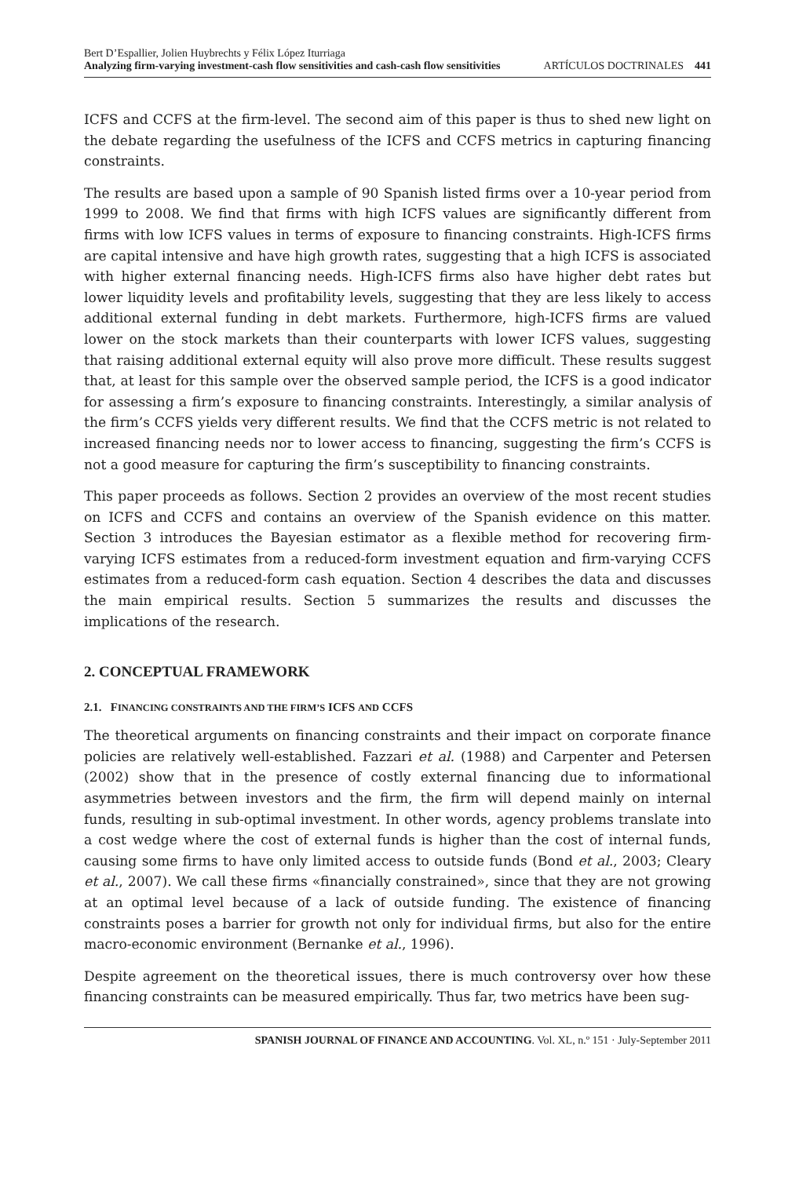Bert D’Espallier, Jolien Huybrechts y Félix López Iturriaga
Analyzing firm-varying investment-cash flow sensitivities and cash-cash flow sensitivities ARTÍCULOS DOCTRINALES 441
ICFS and CCFS at the firm-level. The second aim of this paper is thus to shed new light on the debate regarding the usefulness of the ICFS and CCFS metrics in capturing financing constraints.
The results are based upon a sample of 90 Spanish listed firms over a 10-year period from 1999 to 2008. We find that firms with high ICFS values are significantly different from firms with low ICFS values in terms of exposure to financing constraints. High-ICFS firms are capital intensive and have high growth rates, suggesting that a high ICFS is associated with higher external financing needs. High-ICFS firms also have higher debt rates but lower liquidity levels and profitability levels, suggesting that they are less likely to access additional external funding in debt markets. Furthermore, high-ICFS firms are valued lower on the stock markets than their counterparts with lower ICFS values, suggesting that raising additional external equity will also prove more difficult. These results suggest that, at least for this sample over the observed sample period, the ICFS is a good indicator for assessing a firm’s exposure to financing constraints. Interestingly, a similar analysis of the firm’s CCFS yields very different results. We find that the CCFS metric is not related to increased financing needs nor to lower access to financing, suggesting the firm’s CCFS is not a good measure for capturing the firm’s susceptibility to financing constraints.
This paper proceeds as follows. Section 2 provides an overview of the most recent studies on ICFS and CCFS and contains an overview of the Spanish evidence on this matter. Section 3 introduces the Bayesian estimator as a flexible method for recovering firm-varying ICFS estimates from a reduced-form investment equation and firm-varying CCFS estimates from a reduced-form cash equation. Section 4 describes the data and discusses the main empirical results. Section 5 summarizes the results and discusses the implications of the research.
2. CONCEPTUAL FRAMEWORK
2.1. FINANCING CONSTRAINTS AND THE FIRM’S ICFS AND CCFS
The theoretical arguments on financing constraints and their impact on corporate finance policies are relatively well-established. Fazzari et al. (1988) and Carpenter and Petersen (2002) show that in the presence of costly external financing due to informational asymmetries between investors and the firm, the firm will depend mainly on internal funds, resulting in sub-optimal investment. In other words, agency problems translate into a cost wedge where the cost of external funds is higher than the cost of internal funds, causing some firms to have only limited access to outside funds (Bond et al., 2003; Cleary et al., 2007). We call these firms «financially constrained», since that they are not growing at an optimal level because of a lack of outside funding. The existence of financing constraints poses a barrier for growth not only for individual firms, but also for the entire macro-economic environment (Bernanke et al., 1996).
Despite agreement on the theoretical issues, there is much controversy over how these financing constraints can be measured empirically. Thus far, two metrics have been sug-
SPANISH JOURNAL OF FINANCE AND ACCOUNTING. Vol. XL, n.º 151 · July-September 2011